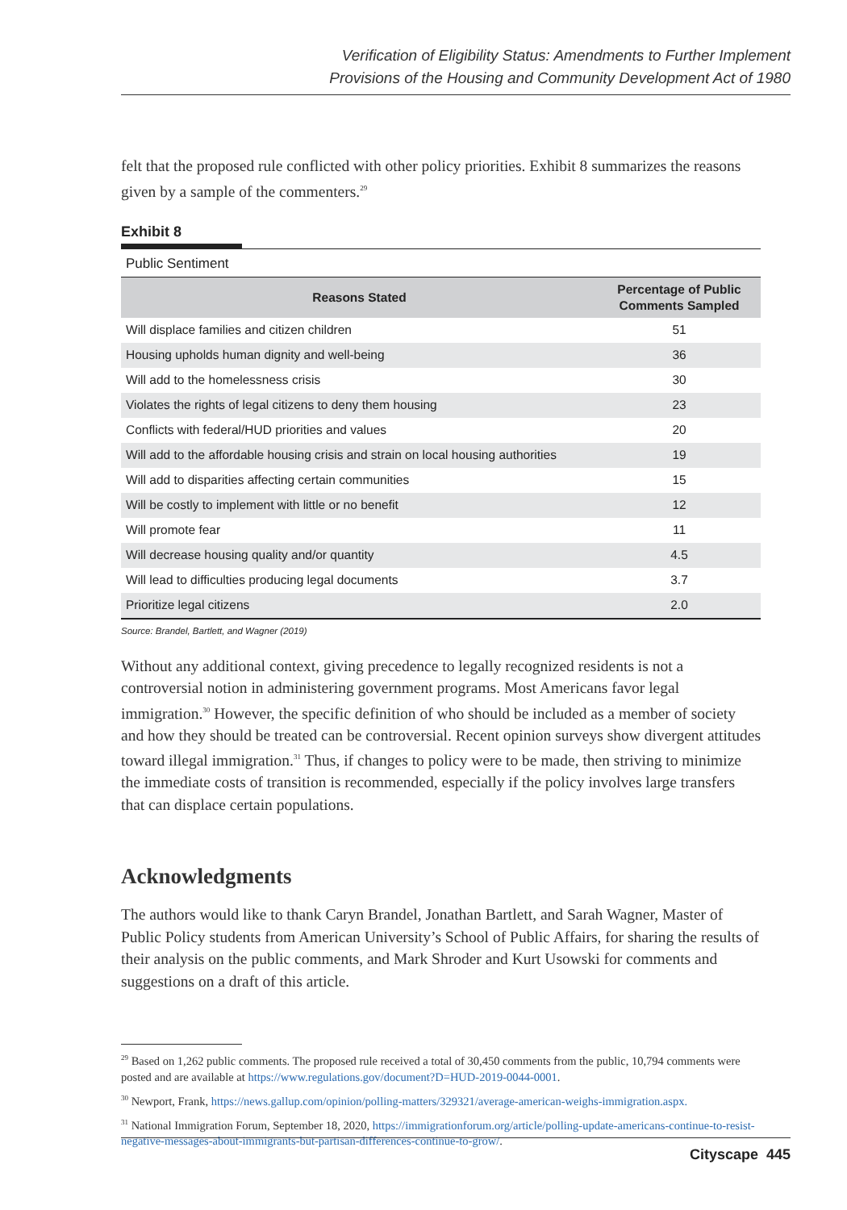Verification of Eligibility Status: Amendments to Further Implement
Provisions of the Housing and Community Development Act of 1980
felt that the proposed rule conflicted with other policy priorities. Exhibit 8 summarizes the reasons given by a sample of the commenters.<sup>29</sup>
Exhibit 8
Public Sentiment
| Reasons Stated | Percentage of Public Comments Sampled |
| --- | --- |
| Will displace families and citizen children | 51 |
| Housing upholds human dignity and well-being | 36 |
| Will add to the homelessness crisis | 30 |
| Violates the rights of legal citizens to deny them housing | 23 |
| Conflicts with federal/HUD priorities and values | 20 |
| Will add to the affordable housing crisis and strain on local housing authorities | 19 |
| Will add to disparities affecting certain communities | 15 |
| Will be costly to implement with little or no benefit | 12 |
| Will promote fear | 11 |
| Will decrease housing quality and/or quantity | 4.5 |
| Will lead to difficulties producing legal documents | 3.7 |
| Prioritize legal citizens | 2.0 |
Source: Brandel, Bartlett, and Wagner (2019)
Without any additional context, giving precedence to legally recognized residents is not a controversial notion in administering government programs. Most Americans favor legal immigration.<sup>30</sup> However, the specific definition of who should be included as a member of society and how they should be treated can be controversial. Recent opinion surveys show divergent attitudes toward illegal immigration.<sup>31</sup> Thus, if changes to policy were to be made, then striving to minimize the immediate costs of transition is recommended, especially if the policy involves large transfers that can displace certain populations.
Acknowledgments
The authors would like to thank Caryn Brandel, Jonathan Bartlett, and Sarah Wagner, Master of Public Policy students from American University’s School of Public Affairs, for sharing the results of their analysis on the public comments, and Mark Shroder and Kurt Usowski for comments and suggestions on a draft of this article.
<sup>29</sup> Based on 1,262 public comments. The proposed rule received a total of 30,450 comments from the public, 10,794 comments were posted and are available at https://www.regulations.gov/document?D=HUD-2019-0044-0001.
<sup>30</sup> Newport, Frank, https://news.gallup.com/opinion/polling-matters/329321/average-american-weighs-immigration.aspx.
<sup>31</sup> National Immigration Forum, September 18, 2020, https://immigrationforum.org/article/polling-update-americans-continue-to-resist-negative-messages-about-immigrants-but-partisan-differences-continue-to-grow/.
Cityscape 445